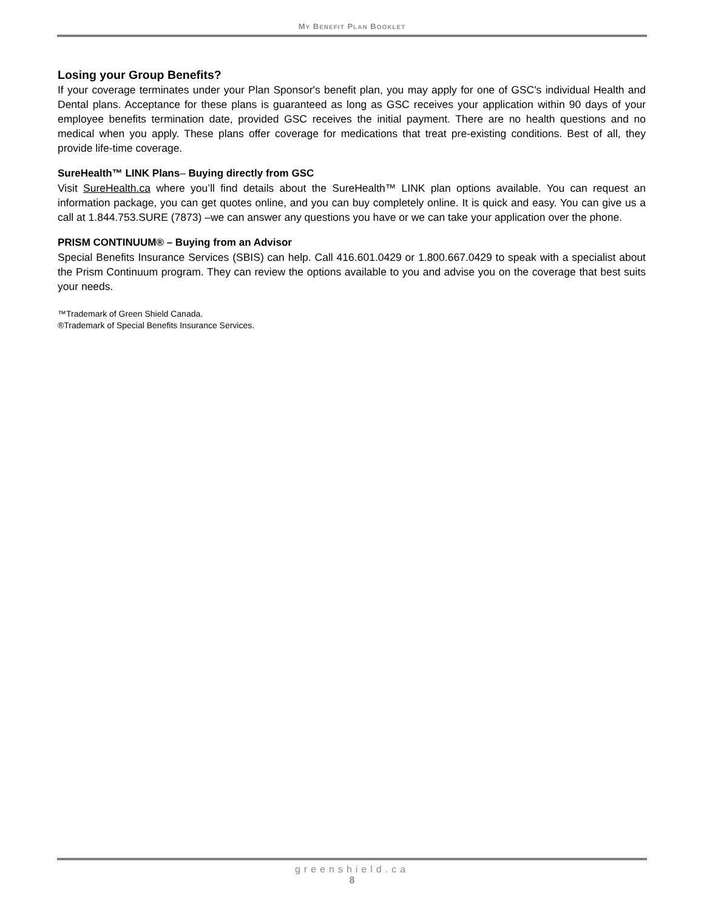MY BENEFIT PLAN BOOKLET
Losing your Group Benefits?
If your coverage terminates under your Plan Sponsor's benefit plan, you may apply for one of GSC's individual Health and Dental plans. Acceptance for these plans is guaranteed as long as GSC receives your application within 90 days of your employee benefits termination date, provided GSC receives the initial payment. There are no health questions and no medical when you apply. These plans offer coverage for medications that treat pre-existing conditions. Best of all, they provide life-time coverage.
SureHealth™ LINK Plans– Buying directly from GSC
Visit SureHealth.ca where you’ll find details about the SureHealth™ LINK plan options available. You can request an information package, you can get quotes online, and you can buy completely online. It is quick and easy. You can give us a call at 1.844.753.SURE (7873) –we can answer any questions you have or we can take your application over the phone.
PRISM CONTINUUM® – Buying from an Advisor
Special Benefits Insurance Services (SBIS) can help. Call 416.601.0429 or 1.800.667.0429 to speak with a specialist about the Prism Continuum program. They can review the options available to you and advise you on the coverage that best suits your needs.
™Trademark of Green Shield Canada.
®Trademark of Special Benefits Insurance Services.
greenshield.ca
8